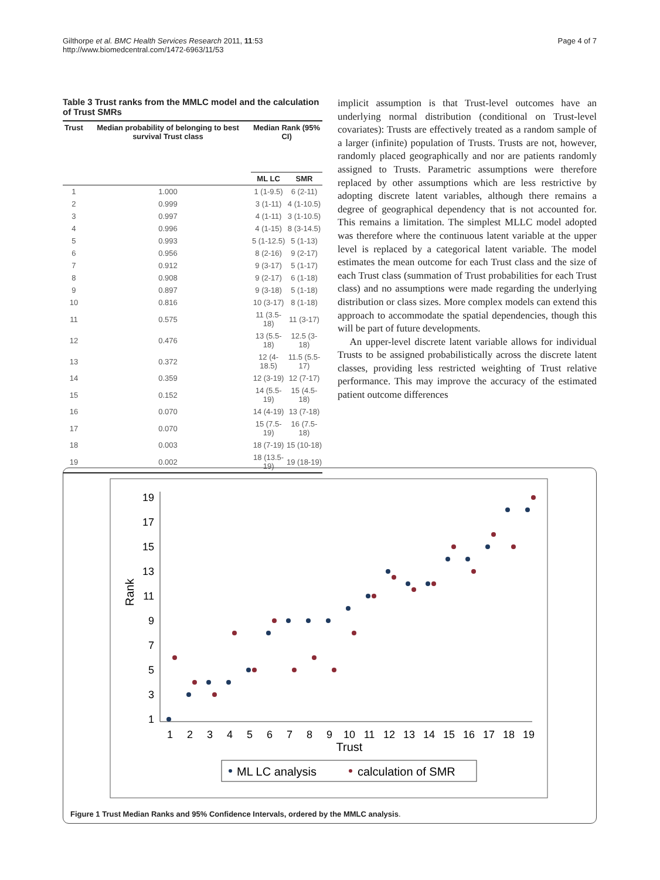Gilthorpe et al. BMC Health Services Research 2011, 11:53
http://www.biomedcentral.com/1472-6963/11/53
Page 4 of 7
Table 3 Trust ranks from the MMLC model and the calculation of Trust SMRs
| Trust | Median probability of belonging to best survival Trust class | Median Rank (95% CI) | |
| --- | --- | --- | --- |
| | | ML LC | SMR |
| 1 | 1.000 | 1 (1-9.5) | 6 (2-11) |
| 2 | 0.999 | 3 (1-11) | 4 (1-10.5) |
| 3 | 0.997 | 4 (1-11) | 3 (1-10.5) |
| 4 | 0.996 | 4 (1-15) | 8 (3-14.5) |
| 5 | 0.993 | 5 (1-12.5) | 5 (1-13) |
| 6 | 0.956 | 8 (2-16) | 9 (2-17) |
| 7 | 0.912 | 9 (3-17) | 5 (1-17) |
| 8 | 0.908 | 9 (2-17) | 6 (1-18) |
| 9 | 0.897 | 9 (3-18) | 5 (1-18) |
| 10 | 0.816 | 10 (3-17) | 8 (1-18) |
| 11 | 0.575 | 11 (3.5-18) | 11 (3-17) |
| 12 | 0.476 | 13 (5.5-18) | 12.5 (3-18) |
| 13 | 0.372 | 12 (4-18.5) | 11.5 (5.5-17) |
| 14 | 0.359 | 12 (3-19) | 12 (7-17) |
| 15 | 0.152 | 14 (5.5-19) | 15 (4.5-18) |
| 16 | 0.070 | 14 (4-19) | 13 (7-18) |
| 17 | 0.070 | 15 (7.5-19) | 16 (7.5-18) |
| 18 | 0.003 | 18 (7-19) | 15 (10-18) |
| 19 | 0.002 | 18 (13.5-19) | 19 (18-19) |
implicit assumption is that Trust-level outcomes have an underlying normal distribution (conditional on Trust-level covariates): Trusts are effectively treated as a random sample of a larger (infinite) population of Trusts. Trusts are not, however, randomly placed geographically and nor are patients randomly assigned to Trusts. Parametric assumptions were therefore replaced by other assumptions which are less restrictive by adopting discrete latent variables, although there remains a degree of geographical dependency that is not accounted for. This remains a limitation. The simplest MLLC model adopted was therefore where the continuous latent variable at the upper level is replaced by a categorical latent variable. The model estimates the mean outcome for each Trust class and the size of each Trust class (summation of Trust probabilities for each Trust class) and no assumptions were made regarding the underlying distribution or class sizes. More complex models can extend this approach to accommodate the spatial dependencies, though this will be part of future developments.
An upper-level discrete latent variable allows for individual Trusts to be assigned probabilistically across the discrete latent classes, providing less restricted weighting of Trust relative performance. This may improve the accuracy of the estimated patient outcome differences
19
17
15
13
11
9
7
5
3
1
Rank
1
2
3
4
5
6
7
8
9
10
11
12
13
14
15
16
17
18
19
Trust
ML LC analysis
calculation of SMR
Figure 1 Trust Median Ranks and 95% Confidence Intervals, ordered by the MMLC analysis.